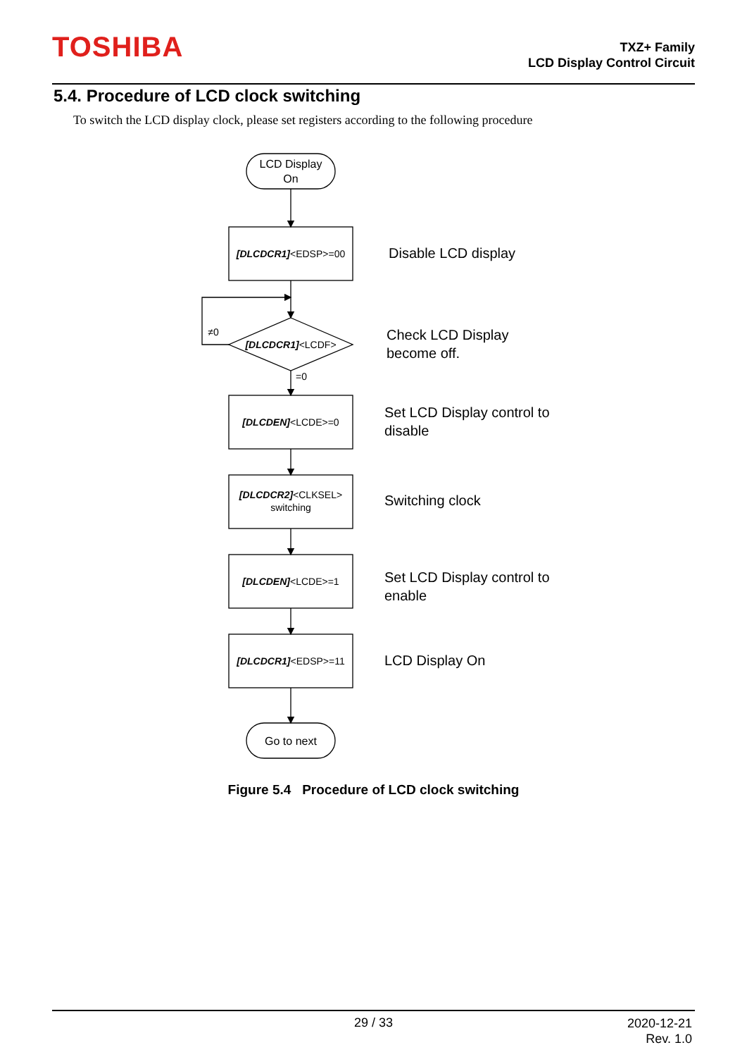TOSHIBA
TXZ+ Family
LCD Display Control Circuit
5.4. Procedure of LCD clock switching
To switch the LCD display clock, please set registers according to the following procedure
LCD Display
On
[DLCDCR1]<EDSP>=00
[DLCDCR1]<LCDF>
≠0
=0
[DLCDEN]<LCDE>=0
[DLCDCR2]<CLKSEL>
switching
[DLCDEN]<LCDE>=1
[DLCDCR1]<EDSP>=11
Go to next
Disable LCD display
Check LCD Display
become off.
Set LCD Display control to
disable
Switching clock
Set LCD Display control to
enable
LCD Display On
Figure 5.4 Procedure of LCD clock switching
29 / 33
2020-12-21
Rev. 1.0